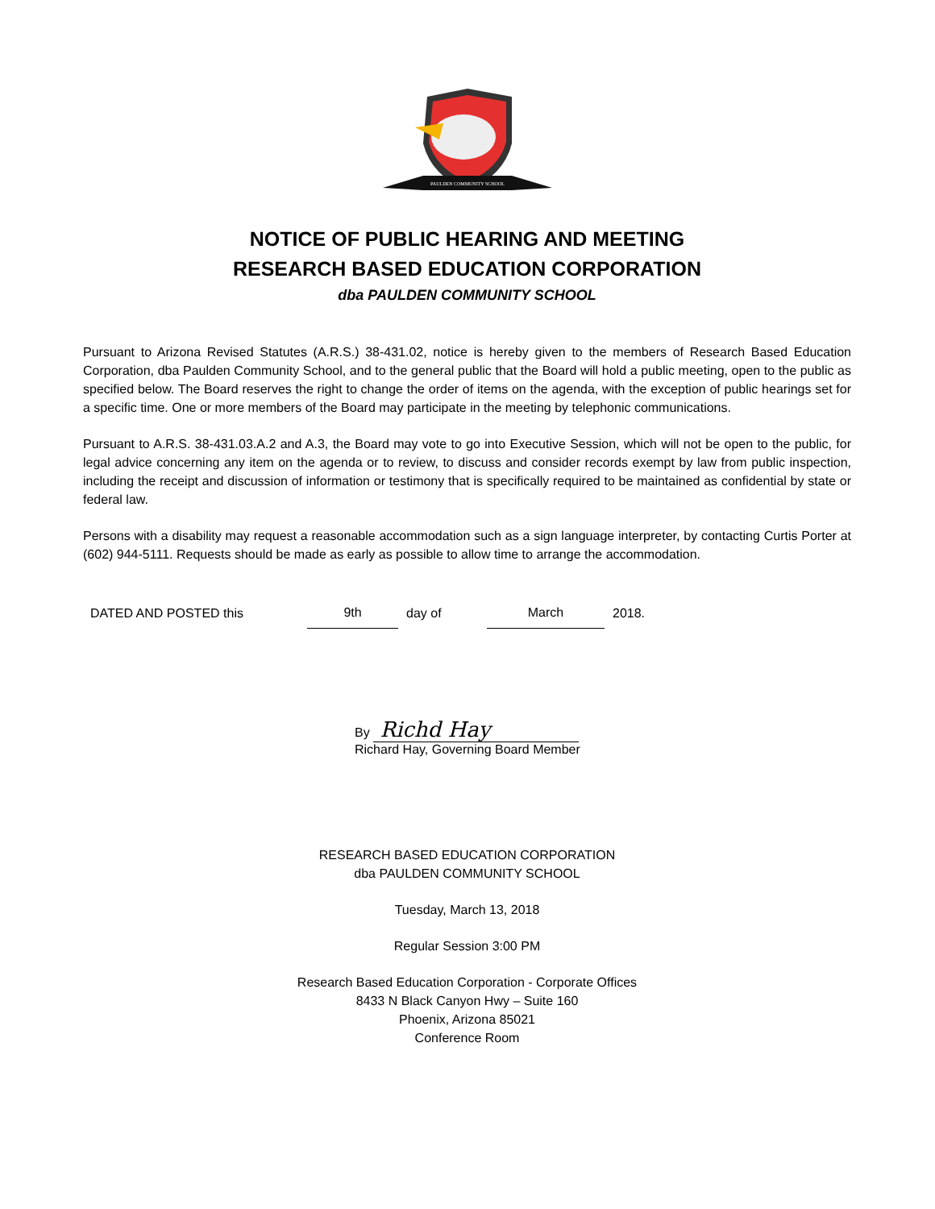PAULDEN COMMUNITY SCHOOL
NOTICE OF PUBLIC HEARING AND MEETING
RESEARCH BASED EDUCATION CORPORATION
dba PAULDEN COMMUNITY SCHOOL
Pursuant to Arizona Revised Statutes (A.R.S.) 38-431.02, notice is hereby given to the members of Research Based Education Corporation, dba Paulden Community School, and to the general public that the Board will hold a public meeting, open to the public as specified below. The Board reserves the right to change the order of items on the agenda, with the exception of public hearings set for a specific time. One or more members of the Board may participate in the meeting by telephonic communications.
Pursuant to A.R.S. 38-431.03.A.2 and A.3, the Board may vote to go into Executive Session, which will not be open to the public, for legal advice concerning any item on the agenda or to review, to discuss and consider records exempt by law from public inspection, including the receipt and discussion of information or testimony that is specifically required to be maintained as confidential by state or federal law.
Persons with a disability may request a reasonable accommodation such as a sign language interpreter, by contacting Curtis Porter at (602) 944-5111. Requests should be made as early as possible to allow time to arrange the accommodation.
DATED AND POSTED this 9th day of March 2018.
By Richd Hay
Richard Hay, Governing Board Member
RESEARCH BASED EDUCATION CORPORATION
dba PAULDEN COMMUNITY SCHOOL
Tuesday, March 13, 2018
Regular Session 3:00 PM
Research Based Education Corporation - Corporate Offices
8433 N Black Canyon Hwy – Suite 160
Phoenix, Arizona 85021
Conference Room